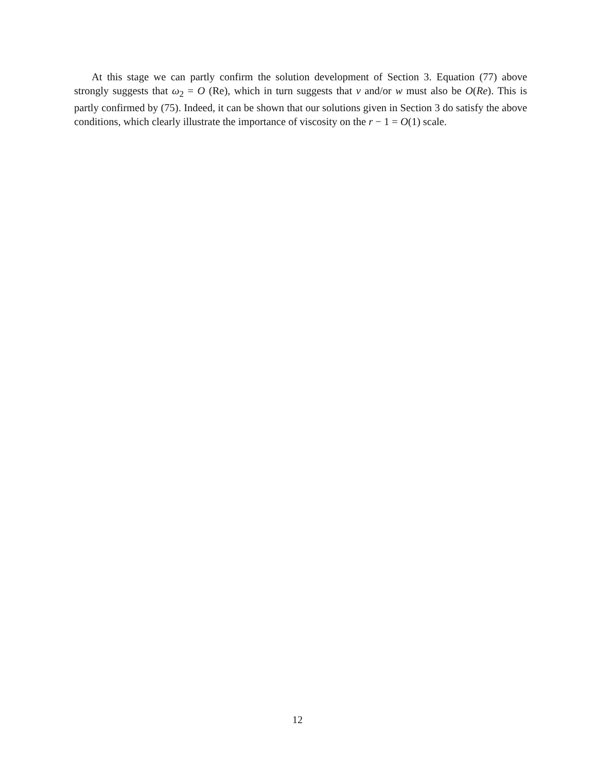At this stage we can partly confirm the solution development of Section 3. Equation (77) above strongly suggests that ω<sub>2</sub> = O (Re), which in turn suggests that v and/or w must also be O(Re). This is partly confirmed by (75). Indeed, it can be shown that our solutions given in Section 3 do satisfy the above conditions, which clearly illustrate the importance of viscosity on the r − 1 = O(1) scale.
12